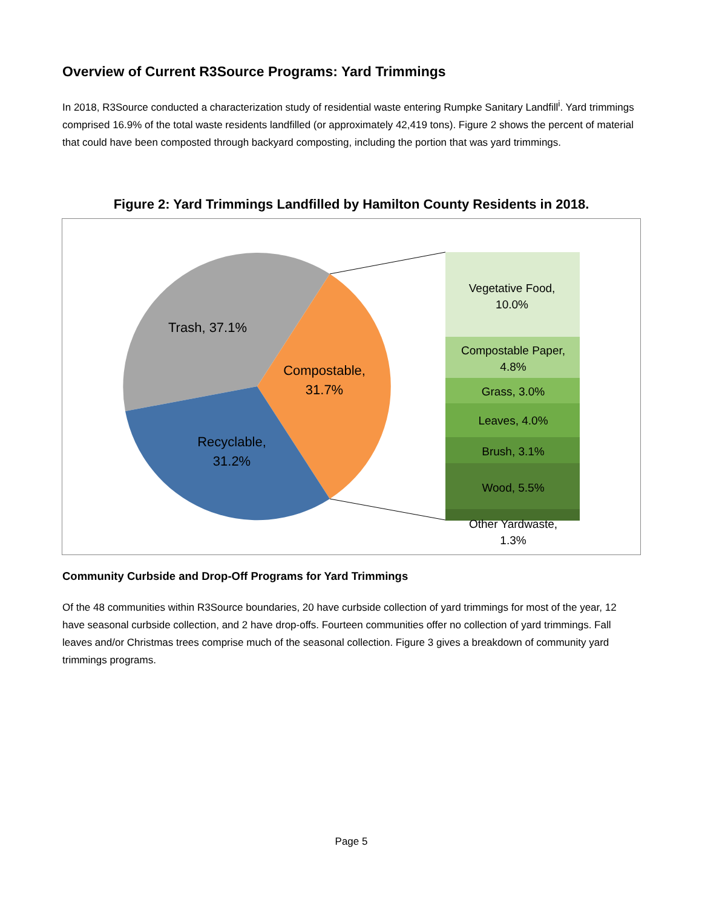Overview of Current R3Source Programs: Yard Trimmings
In 2018, R3Source conducted a characterization study of residential waste entering Rumpke Sanitary Landfill<sup>i</sup>. Yard trimmings comprised 16.9% of the total waste residents landfilled (or approximately 42,419 tons). Figure 2 shows the percent of material that could have been composted through backyard composting, including the portion that was yard trimmings.
Figure 2: Yard Trimmings Landfilled by Hamilton County Residents in 2018.
Trash, 37.1%
Compostable,
31.7%
Recyclable,
31.2%
Vegetative Food,
10.0%
Compostable Paper,
4.8%
Grass, 3.0%
Leaves, 4.0%
Brush, 3.1%
Wood, 5.5%
Other Yardwaste,
1.3%
Community Curbside and Drop-Off Programs for Yard Trimmings
Of the 48 communities within R3Source boundaries, 20 have curbside collection of yard trimmings for most of the year, 12 have seasonal curbside collection, and 2 have drop-offs. Fourteen communities offer no collection of yard trimmings. Fall leaves and/or Christmas trees comprise much of the seasonal collection. Figure 3 gives a breakdown of community yard trimmings programs.
Page 5